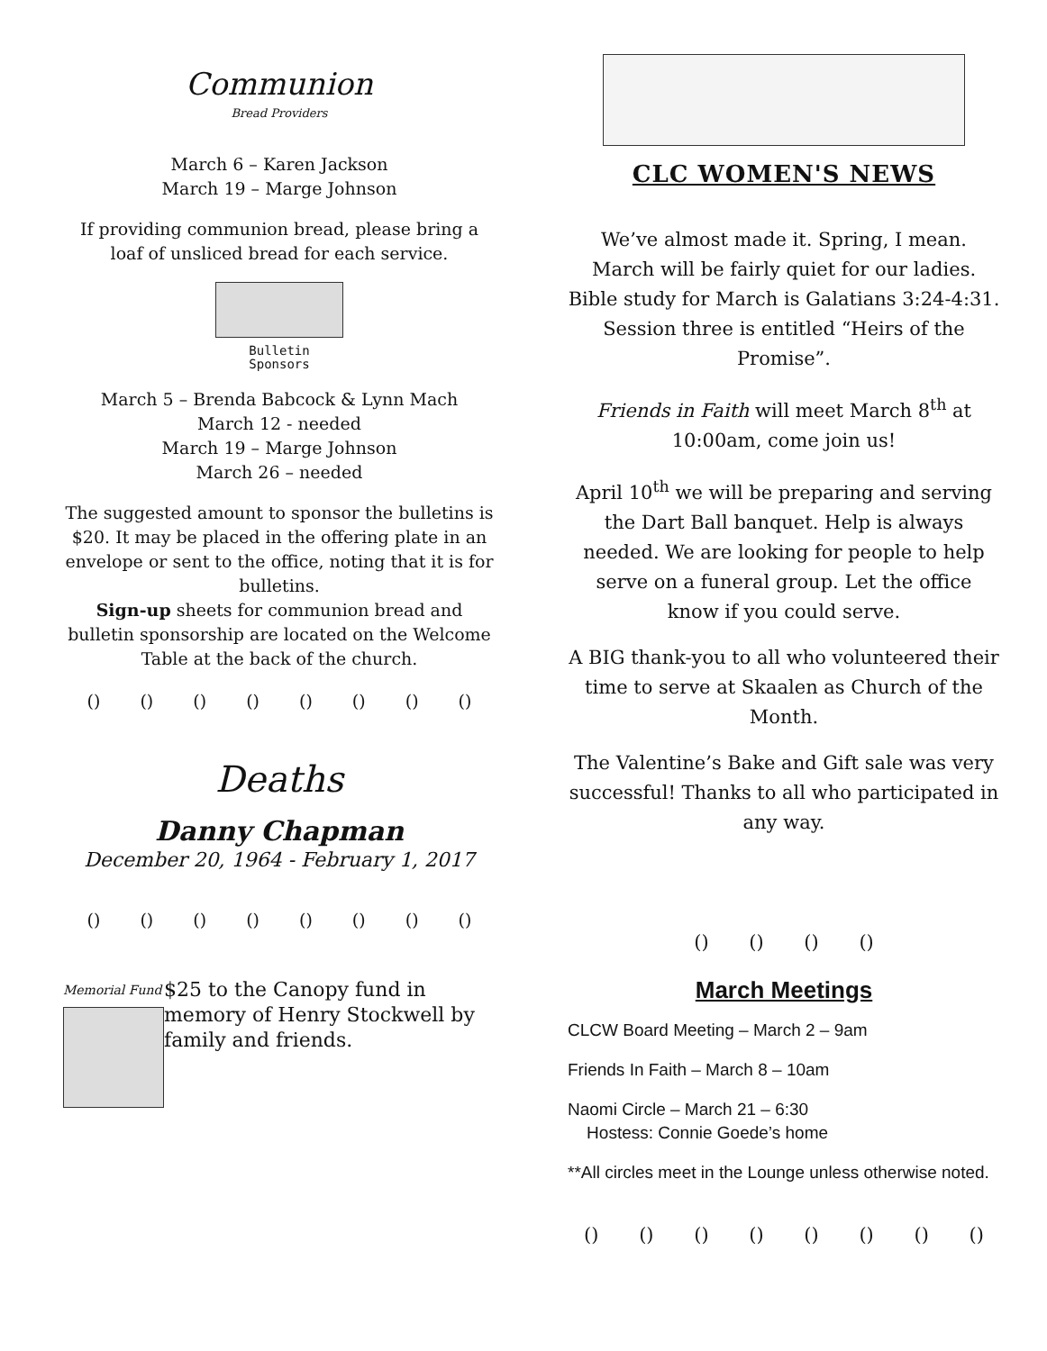Communion
Bread Providers
March 6 – Karen Jackson
March 19 – Marge Johnson
If providing communion bread, please bring a loaf of unsliced bread for each service.
Bulletin
Sponsors
March 5 – Brenda Babcock & Lynn Mach
March 12 - needed
March 19 – Marge Johnson
March 26 – needed
The suggested amount to sponsor the bulletins is $20. It may be placed in the offering plate in an envelope or sent to the office, noting that it is for bulletins.
Sign-up sheets for communion bread and bulletin sponsorship are located on the Welcome Table at the back of the church.
() () () () () () () ()
Deaths
Danny Chapman
December 20, 1964 - February 1, 2017
() () () () () () () ()
Memorial Fund
$25 to the Canopy fund in memory of Henry Stockwell by family and friends.
CLC WOMEN'S NEWS
We’ve almost made it. Spring, I mean. March will be fairly quiet for our ladies. Bible study for March is Galatians 3:24-4:31. Session three is entitled “Heirs of the Promise”.
Friends in Faith will meet March 8<sup>th</sup> at 10:00am, come join us!
April 10<sup>th</sup> we will be preparing and serving the Dart Ball banquet. Help is always needed. We are looking for people to help serve on a funeral group. Let the office know if you could serve.
A BIG thank-you to all who volunteered their time to serve at Skaalen as Church of the Month.
The Valentine’s Bake and Gift sale was very successful! Thanks to all who participated in any way.
() () () ()
March Meetings
CLCW Board Meeting – March 2 – 9am
Friends In Faith – March 8 – 10am
Naomi Circle – March 21 – 6:30
Hostess: Connie Goede’s home
**All circles meet in the Lounge unless otherwise noted.
() () () () () () () ()